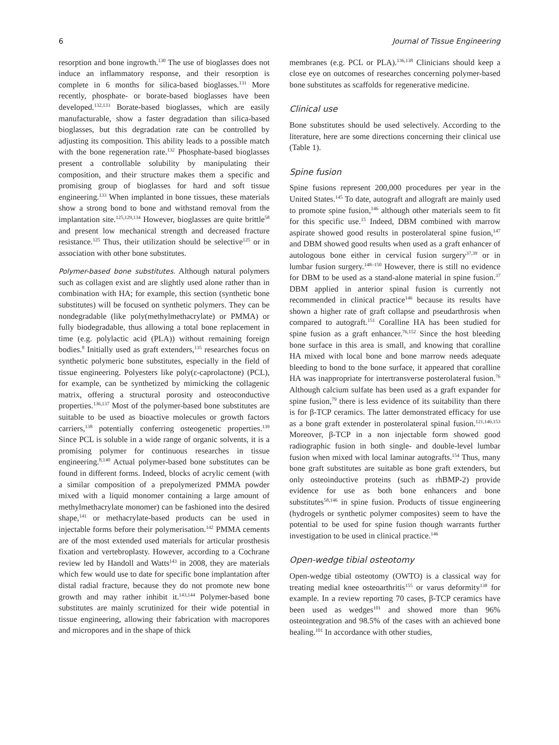6 Journal of Tissue Engineering
resorption and bone ingrowth.<sup>130</sup> The use of bioglasses does not induce an inflammatory response, and their resorption is complete in 6 months for silica-based bioglasses.<sup>131</sup> More recently, phosphate- or borate-based bioglasses have been developed.<sup>132,133</sup> Borate-based bioglasses, which are easily manufacturable, show a faster degradation than silica-based bioglasses, but this degradation rate can be controlled by adjusting its composition. This ability leads to a possible match with the bone regeneration rate.<sup>132</sup> Phosphate-based bioglasses present a controllable solubility by manipulating their composition, and their structure makes them a specific and promising group of bioglasses for hard and soft tissue engineering.<sup>133</sup> When implanted in bone tissues, these materials show a strong bond to bone and withstand removal from the implantation site.<sup>125,129,134</sup> However, bioglasses are quite brittle<sup>58</sup> and present low mechanical strength and decreased fracture resistance.<sup>125</sup> Thus, their utilization should be selective<sup>125</sup> or in association with other bone substitutes.
Polymer-based bone substitutes. Although natural polymers such as collagen exist and are slightly used alone rather than in combination with HA; for example, this section (synthetic bone substitutes) will be focused on synthetic polymers. They can be nondegradable (like poly(methylmethacrylate) or PMMA) or fully biodegradable, thus allowing a total bone replacement in time (e.g. polylactic acid (PLA)) without remaining foreign bodies.<sup>8</sup> Initially used as graft extenders,<sup>135</sup> researches focus on synthetic polymeric bone substitutes, especially in the field of tissue engineering. Polyesters like poly(ε-caprolactone) (PCL), for example, can be synthetized by mimicking the collagenic matrix, offering a structural porosity and osteoconductive properties.<sup>136,137</sup> Most of the polymer-based bone substitutes are suitable to be used as bioactive molecules or growth factors carriers,<sup>138</sup> potentially conferring osteogenetic properties.<sup>139</sup> Since PCL is soluble in a wide range of organic solvents, it is a promising polymer for continuous researches in tissue engineering.<sup>8,140</sup> Actual polymer-based bone substitutes can be found in different forms. Indeed, blocks of acrylic cement (with a similar composition of a prepolymerized PMMA powder mixed with a liquid monomer containing a large amount of methylmethacrylate monomer) can be fashioned into the desired shape,<sup>141</sup> or methacrylate-based products can be used in injectable forms before their polymerisation.<sup>142</sup> PMMA cements are of the most extended used materials for articular prosthesis fixation and vertebroplasty. However, according to a Cochrane review led by Handoll and Watts<sup>143</sup> in 2008, they are materials which few would use to date for specific bone implantation after distal radial fracture, because they do not promote new bone growth and may rather inhibit it.<sup>143,144</sup> Polymer-based bone substitutes are mainly scrutinized for their wide potential in tissue engineering, allowing their fabrication with macropores and micropores and in the shape of thick
membranes (e.g. PCL or PLA).<sup>136,138</sup> Clinicians should keep a close eye on outcomes of researches concerning polymer-based bone substitutes as scaffolds for regenerative medicine.
Clinical use
Bone substitutes should be used selectively. According to the literature, here are some directions concerning their clinical use (Table 1).
Spine fusion
Spine fusions represent 200,000 procedures per year in the United States.<sup>145</sup> To date, autograft and allograft are mainly used to promote spine fusion,<sup>146</sup> although other materials seem to fit for this specific use.<sup>15</sup> Indeed, DBM combined with marrow aspirate showed good results in posterolateral spine fusion,<sup>147</sup> and DBM showed good results when used as a graft enhancer of autologous bone either in cervical fusion surgery<sup>37,39</sup> or in lumbar fusion surgery.<sup>148–150</sup> However, there is still no evidence for DBM to be used as a stand-alone material in spine fusion.<sup>37</sup> DBM applied in anterior spinal fusion is currently not recommended in clinical practice<sup>146</sup> because its results have shown a higher rate of graft collapse and pseudarthrosis when compared to autograft.<sup>151</sup> Coralline HA has been studied for spine fusion as a graft enhancer.<sup>76,152</sup> Since the host bleeding bone surface in this area is small, and knowing that coralline HA mixed with local bone and bone marrow needs adequate bleeding to bond to the bone surface, it appeared that coralline HA was inappropriate for intertransverse posterolateral fusion.<sup>76</sup> Although calcium sulfate has been used as a graft expander for spine fusion,<sup>79</sup> there is less evidence of its suitability than there is for β-TCP ceramics. The latter demonstrated efficacy for use as a bone graft extender in posterolateral spinal fusion.<sup>121,146,153</sup> Moreover, β-TCP in a non injectable form showed good radiographic fusion in both single- and double-level lumbar fusion when mixed with local laminar autografts.<sup>154</sup> Thus, many bone graft substitutes are suitable as bone graft extenders, but only osteoinductive proteins (such as rhBMP-2) provide evidence for use as both bone enhancers and bone substitutes<sup>58,146</sup> in spine fusion. Products of tissue engineering (hydrogels or synthetic polymer composites) seem to have the potential to be used for spine fusion though warrants further investigation to be used in clinical practice.<sup>146</sup>
Open-wedge tibial osteotomy
Open-wedge tibial osteotomy (OWTO) is a classical way for treating medial knee osteoarthritis<sup>155</sup> or varus deformity<sup>138</sup> for example. In a review reporting 70 cases, β-TCP ceramics have been used as wedges<sup>101</sup> and showed more than 96% osteointegration and 98.5% of the cases with an achieved bone healing.<sup>101</sup> In accordance with other studies,